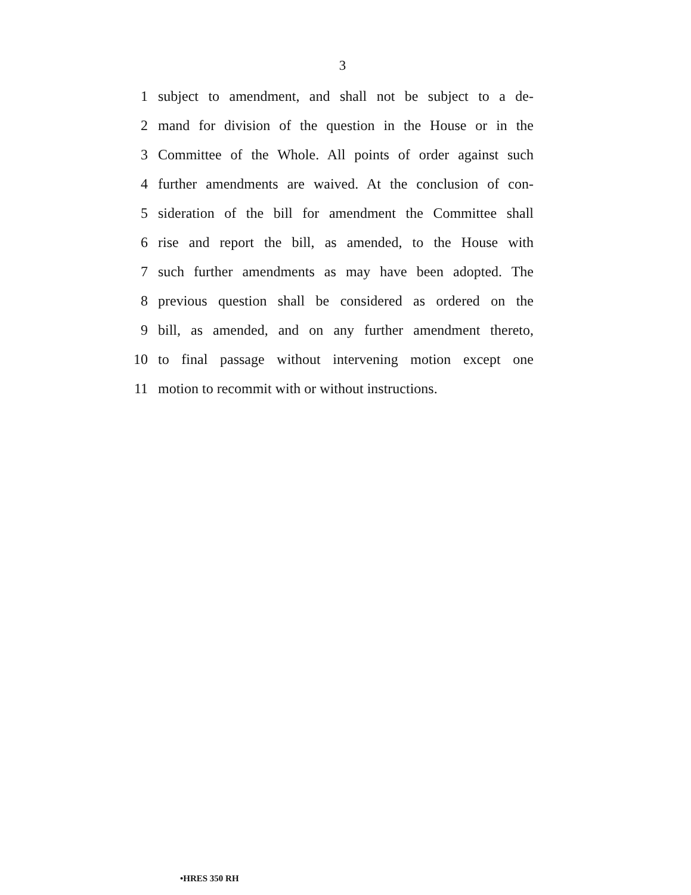3
1
subject to amendment, and shall not be subject to a de-
2
mand for division of the question in the House or in the
3
Committee of the Whole. All points of order against such
4
further amendments are waived. At the conclusion of con-
5
sideration of the bill for amendment the Committee shall
6
rise and report the bill, as amended, to the House with
7
such further amendments as may have been adopted. The
8
previous question shall be considered as ordered on the
9
bill, as amended, and on any further amendment thereto,
10
to final passage without intervening motion except one
11
motion to recommit with or without instructions.
•HRES 350 RH